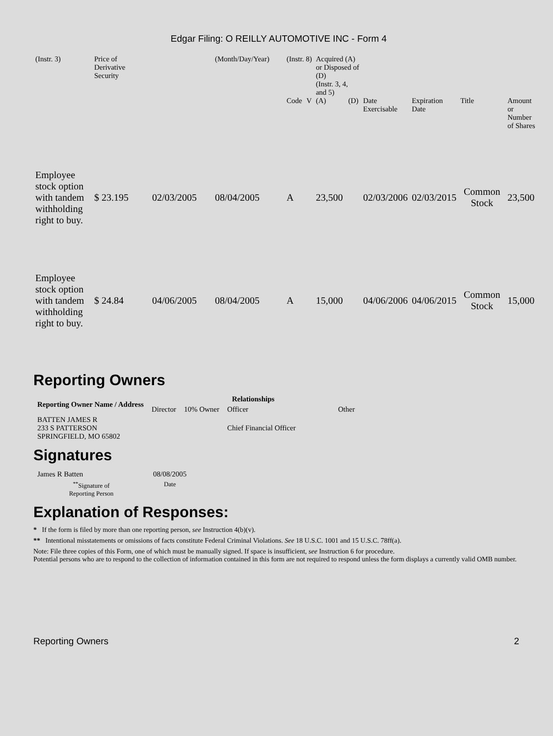Edgar Filing: O REILLY AUTOMOTIVE INC - Form 4
| (Instr. 3) | Price of Derivative Security | | (Month/Day/Year) | (Instr. 8) | | Acquired (A) or Disposed of (D) (Instr. 3, 4, and 5) | | | | | |
| | | | | Code | V | (A) | (D) | Date Exercisable | Expiration Date | Title | Amount or Number of Shares |
| Employee stock option with tandem withholding right to buy. | $ 23.195 | 02/03/2005 | 08/04/2005 | A | | 23,500 | | 02/03/2006 | 02/03/2015 | Common Stock | 23,500 |
| Employee stock option with tandem withholding right to buy. | $ 24.84 | 04/06/2005 | 08/04/2005 | A | | 15,000 | | 04/06/2006 | 04/06/2015 | Common Stock | 15,000 |
Reporting Owners
| Reporting Owner Name / Address | Relationships | | | |
| --- | --- | --- | --- | --- |
| | Director | 10% Owner | Officer | Other |
| BATTEN JAMES R 233 S PATTERSON SPRINGFIELD, MO 65802 | | | Chief Financial Officer | |
Signatures
| James R Batten | 08/08/2005 |
| <sup>**</sup> Signature of Reporting Person | Date |
Explanation of Responses:
* If the form is filed by more than one reporting person, see Instruction 4(b)(v).
** Intentional misstatements or omissions of facts constitute Federal Criminal Violations. See 18 U.S.C. 1001 and 15 U.S.C. 78ff(a).
Note: File three copies of this Form, one of which must be manually signed. If space is insufficient, see Instruction 6 for procedure.
Potential persons who are to respond to the collection of information contained in this form are not required to respond unless the form displays a currently valid OMB number.
Reporting Owners 2